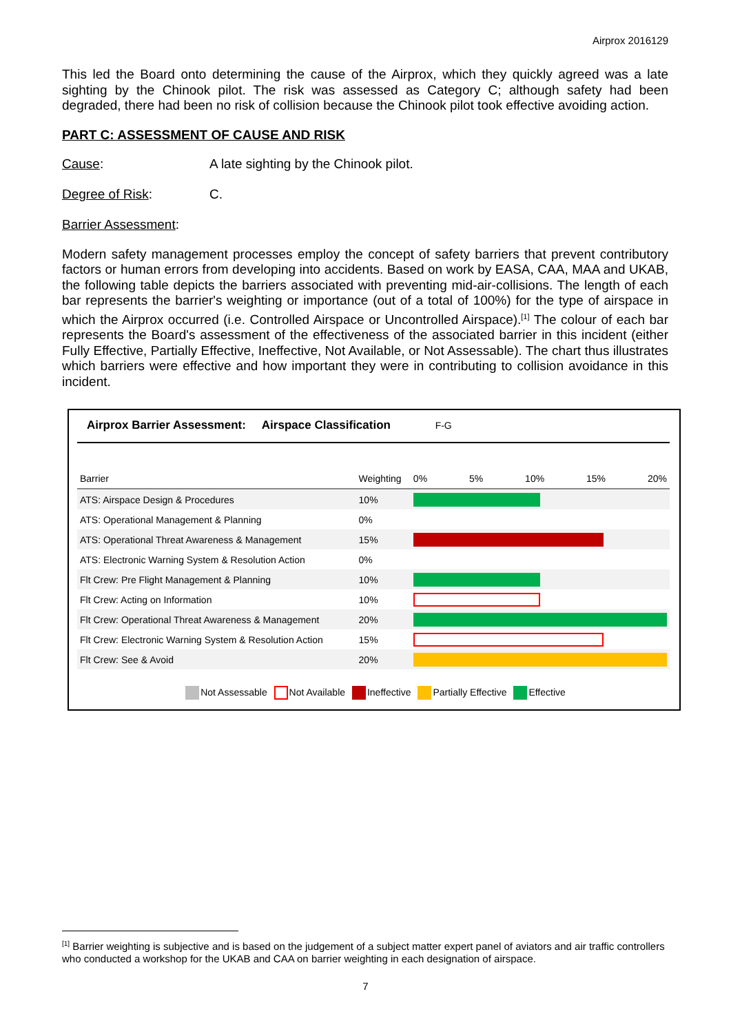Airprox 2016129
This led the Board onto determining the cause of the Airprox, which they quickly agreed was a late sighting by the Chinook pilot. The risk was assessed as Category C; although safety had been degraded, there had been no risk of collision because the Chinook pilot took effective avoiding action.
PART C: ASSESSMENT OF CAUSE AND RISK
Cause: A late sighting by the Chinook pilot.
Degree of Risk: C.
Barrier Assessment:
Modern safety management processes employ the concept of safety barriers that prevent contributory factors or human errors from developing into accidents. Based on work by EASA, CAA, MAA and UKAB, the following table depicts the barriers associated with preventing mid-air-collisions. The length of each bar represents the barrier's weighting or importance (out of a total of 100%) for the type of airspace in which the Airprox occurred (i.e. Controlled Airspace or Uncontrolled Airspace).<sup>[1]</sup> The colour of each bar represents the Board's assessment of the effectiveness of the associated barrier in this incident (either Fully Effective, Partially Effective, Ineffective, Not Available, or Not Assessable). The chart thus illustrates which barriers were effective and how important they were in contributing to collision avoidance in this incident.
Airprox Barrier Assessment: Airspace Classification F-G
| Barrier | Weighting | 0% 5% 10% 15% 20% |
| --- | --- | --- |
| ATS: Airspace Design & Procedures | 10% | |
| ATS: Operational Management & Planning | 0% | |
| ATS: Operational Threat Awareness & Management | 15% | |
| ATS: Electronic Warning System & Resolution Action | 0% | |
| Flt Crew: Pre Flight Management & Planning | 10% | |
| Flt Crew: Acting on Information | 10% | |
| Flt Crew: Operational Threat Awareness & Management | 20% | |
| Flt Crew: Electronic Warning System & Resolution Action | 15% | |
| Flt Crew: See & Avoid | 20% | |
Not Assessable Not Available Ineffective Partially Effective Effective
<sup>[1]</sup> Barrier weighting is subjective and is based on the judgement of a subject matter expert panel of aviators and air traffic controllers who conducted a workshop for the UKAB and CAA on barrier weighting in each designation of airspace.
7